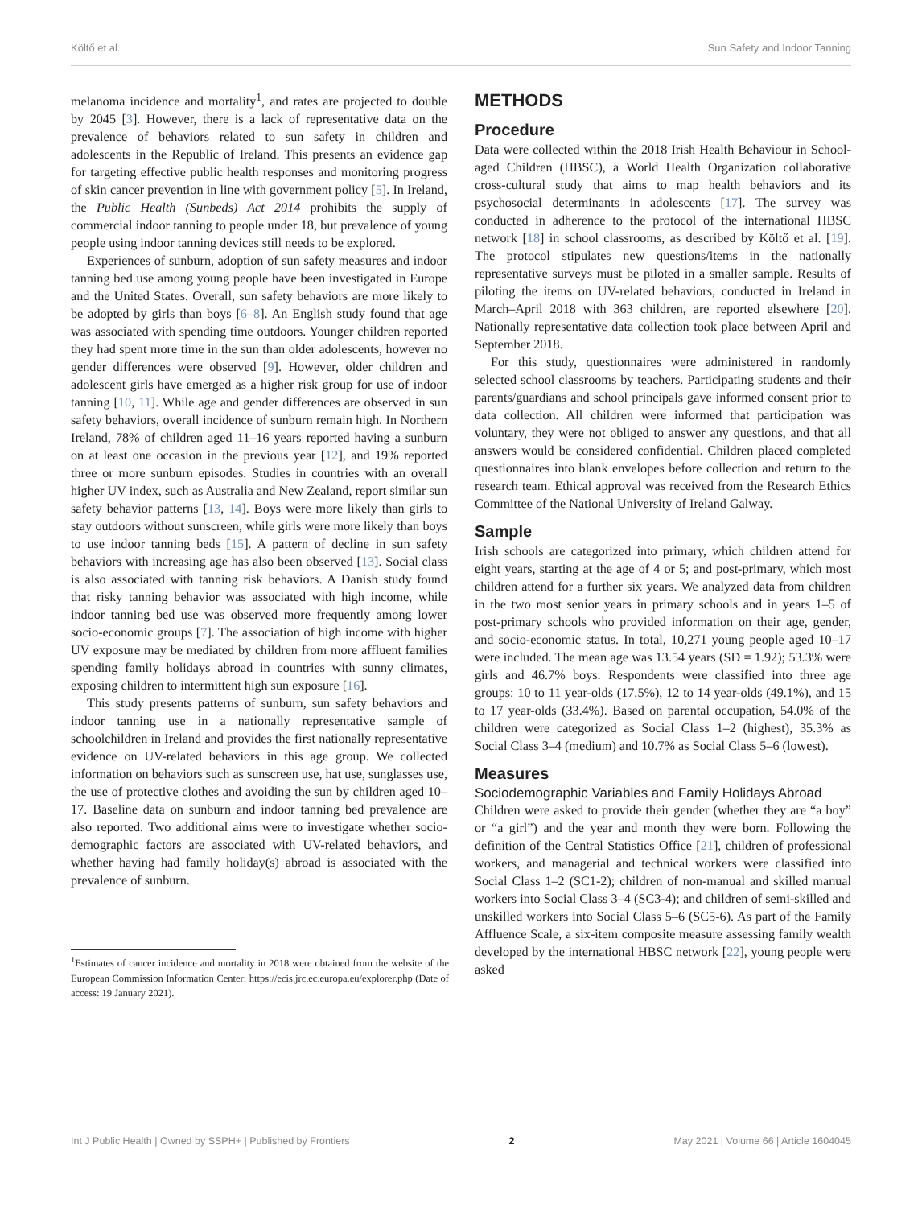Költő et al. Sun Safety and Indoor Tanning
melanoma incidence and mortality<sup>1</sup>, and rates are projected to double by 2045 [3]. However, there is a lack of representative data on the prevalence of behaviors related to sun safety in children and adolescents in the Republic of Ireland. This presents an evidence gap for targeting effective public health responses and monitoring progress of skin cancer prevention in line with government policy [5]. In Ireland, the Public Health (Sunbeds) Act 2014 prohibits the supply of commercial indoor tanning to people under 18, but prevalence of young people using indoor tanning devices still needs to be explored.
Experiences of sunburn, adoption of sun safety measures and indoor tanning bed use among young people have been investigated in Europe and the United States. Overall, sun safety behaviors are more likely to be adopted by girls than boys [6–8]. An English study found that age was associated with spending time outdoors. Younger children reported they had spent more time in the sun than older adolescents, however no gender differences were observed [9]. However, older children and adolescent girls have emerged as a higher risk group for use of indoor tanning [10, 11]. While age and gender differences are observed in sun safety behaviors, overall incidence of sunburn remain high. In Northern Ireland, 78% of children aged 11–16 years reported having a sunburn on at least one occasion in the previous year [12], and 19% reported three or more sunburn episodes. Studies in countries with an overall higher UV index, such as Australia and New Zealand, report similar sun safety behavior patterns [13, 14]. Boys were more likely than girls to stay outdoors without sunscreen, while girls were more likely than boys to use indoor tanning beds [15]. A pattern of decline in sun safety behaviors with increasing age has also been observed [13]. Social class is also associated with tanning risk behaviors. A Danish study found that risky tanning behavior was associated with high income, while indoor tanning bed use was observed more frequently among lower socio-economic groups [7]. The association of high income with higher UV exposure may be mediated by children from more affluent families spending family holidays abroad in countries with sunny climates, exposing children to intermittent high sun exposure [16].
This study presents patterns of sunburn, sun safety behaviors and indoor tanning use in a nationally representative sample of schoolchildren in Ireland and provides the first nationally representative evidence on UV-related behaviors in this age group. We collected information on behaviors such as sunscreen use, hat use, sunglasses use, the use of protective clothes and avoiding the sun by children aged 10–17. Baseline data on sunburn and indoor tanning bed prevalence are also reported. Two additional aims were to investigate whether socio-demographic factors are associated with UV-related behaviors, and whether having had family holiday(s) abroad is associated with the prevalence of sunburn.
<sup>1</sup> Estimates of cancer incidence and mortality in 2018 were obtained from the website of the European Commission Information Center: https://ecis.jrc.ec.europa.eu/explorer.php (Date of access: 19 January 2021).
METHODS
Procedure
Data were collected within the 2018 Irish Health Behaviour in School-aged Children (HBSC), a World Health Organization collaborative cross-cultural study that aims to map health behaviors and its psychosocial determinants in adolescents [17]. The survey was conducted in adherence to the protocol of the international HBSC network [18] in school classrooms, as described by Költő et al. [19]. The protocol stipulates new questions/items in the nationally representative surveys must be piloted in a smaller sample. Results of piloting the items on UV-related behaviors, conducted in Ireland in March–April 2018 with 363 children, are reported elsewhere [20]. Nationally representative data collection took place between April and September 2018.
For this study, questionnaires were administered in randomly selected school classrooms by teachers. Participating students and their parents/guardians and school principals gave informed consent prior to data collection. All children were informed that participation was voluntary, they were not obliged to answer any questions, and that all answers would be considered confidential. Children placed completed questionnaires into blank envelopes before collection and return to the research team. Ethical approval was received from the Research Ethics Committee of the National University of Ireland Galway.
Sample
Irish schools are categorized into primary, which children attend for eight years, starting at the age of 4 or 5; and post-primary, which most children attend for a further six years. We analyzed data from children in the two most senior years in primary schools and in years 1–5 of post-primary schools who provided information on their age, gender, and socio-economic status. In total, 10,271 young people aged 10–17 were included. The mean age was 13.54 years (SD = 1.92); 53.3% were girls and 46.7% boys. Respondents were classified into three age groups: 10 to 11 year-olds (17.5%), 12 to 14 year-olds (49.1%), and 15 to 17 year-olds (33.4%). Based on parental occupation, 54.0% of the children were categorized as Social Class 1–2 (highest), 35.3% as Social Class 3–4 (medium) and 10.7% as Social Class 5–6 (lowest).
Measures
Sociodemographic Variables and Family Holidays Abroad
Children were asked to provide their gender (whether they are “a boy” or “a girl”) and the year and month they were born. Following the definition of the Central Statistics Office [21], children of professional workers, and managerial and technical workers were classified into Social Class 1–2 (SC1-2); children of non-manual and skilled manual workers into Social Class 3–4 (SC3-4); and children of semi-skilled and unskilled workers into Social Class 5–6 (SC5-6). As part of the Family Affluence Scale, a six-item composite measure assessing family wealth developed by the international HBSC network [22], young people were asked
Int J Public Health | Owned by SSPH+ | Published by Frontiers 2 May 2021 | Volume 66 | Article 1604045